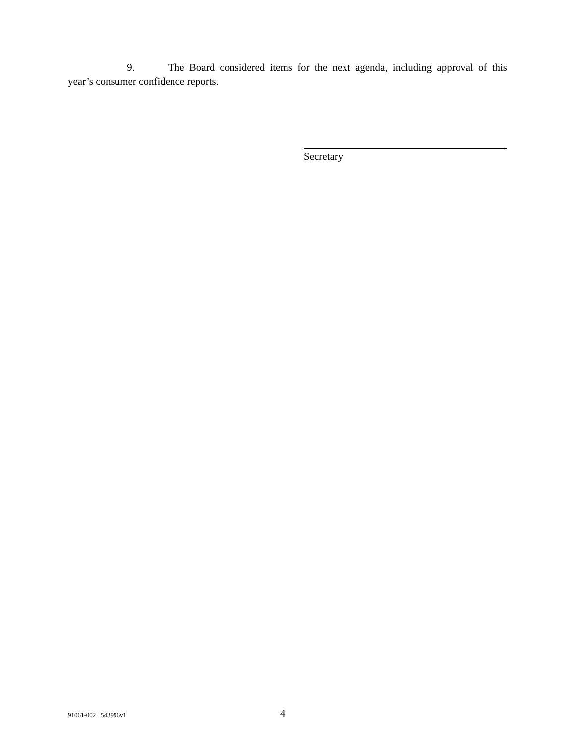9. The Board considered items for the next agenda, including approval of this year’s consumer confidence reports.
Secretary
91061-002 543996v1 4